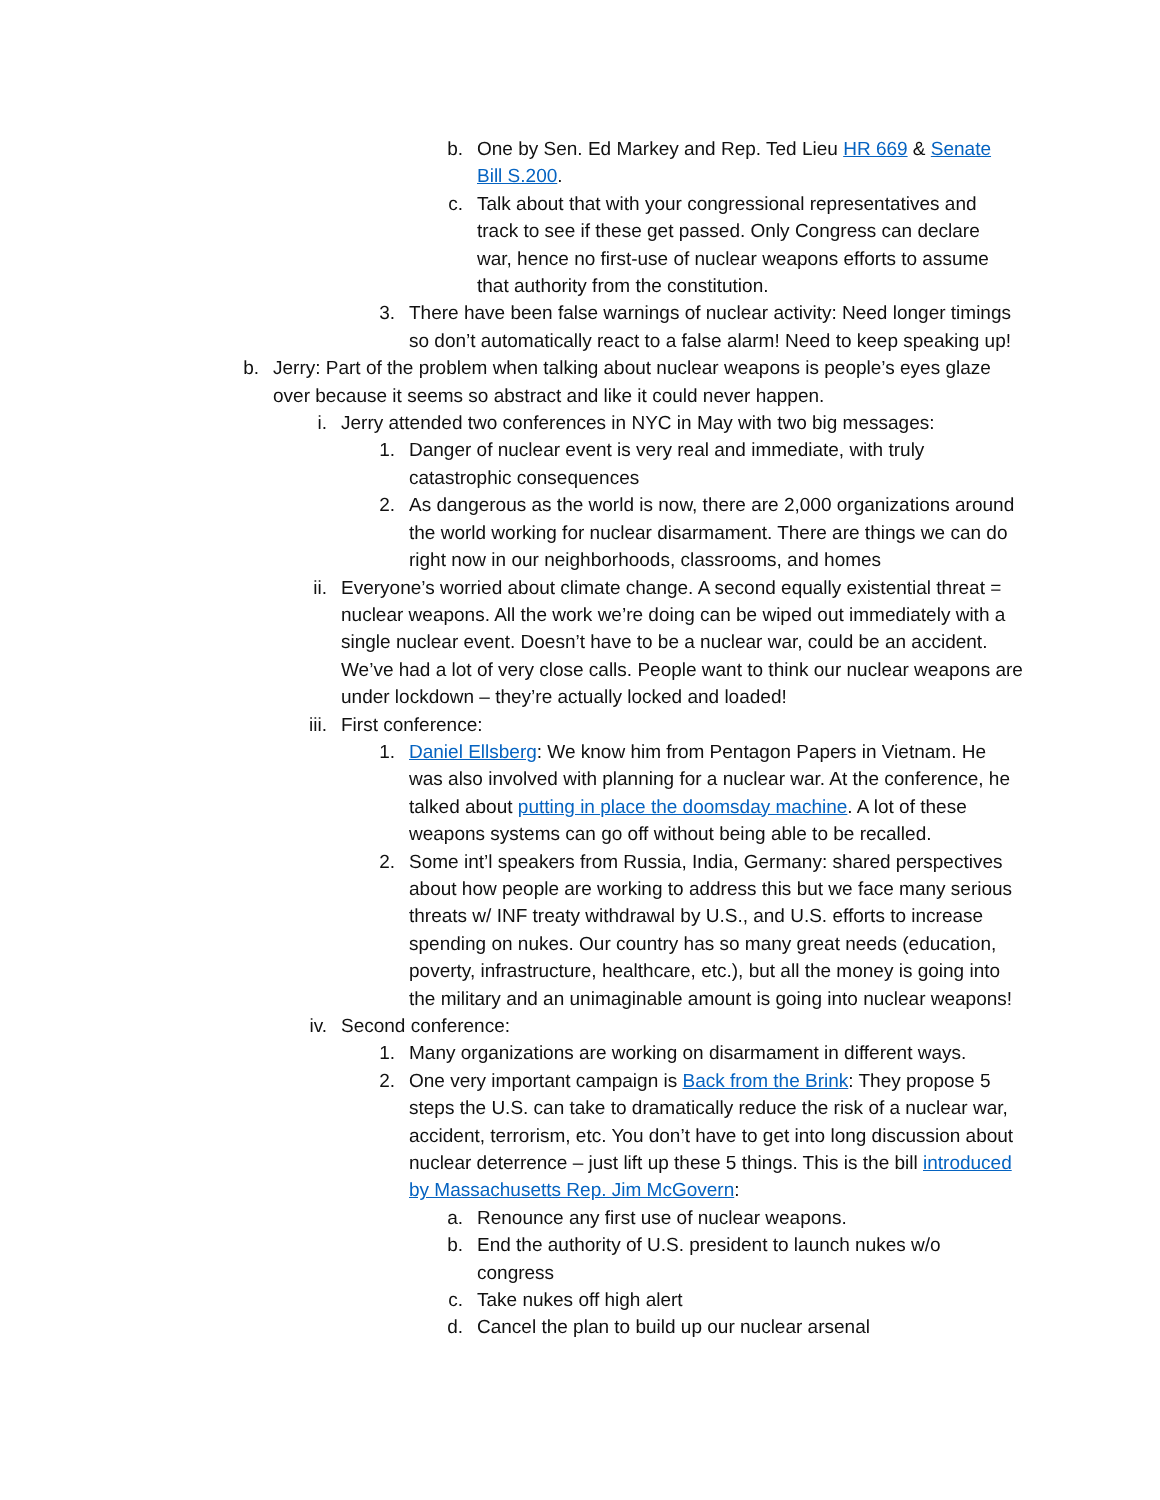b. One by Sen. Ed Markey and Rep. Ted Lieu HR 669 & Senate Bill S.200.
c. Talk about that with your congressional representatives and track to see if these get passed. Only Congress can declare war, hence no first-use of nuclear weapons efforts to assume that authority from the constitution.
3. There have been false warnings of nuclear activity: Need longer timings so don’t automatically react to a false alarm! Need to keep speaking up!
b. Jerry: Part of the problem when talking about nuclear weapons is people’s eyes glaze over because it seems so abstract and like it could never happen.
i. Jerry attended two conferences in NYC in May with two big messages:
1. Danger of nuclear event is very real and immediate, with truly catastrophic consequences
2. As dangerous as the world is now, there are 2,000 organizations around the world working for nuclear disarmament. There are things we can do right now in our neighborhoods, classrooms, and homes
ii. Everyone’s worried about climate change. A second equally existential threat = nuclear weapons. All the work we’re doing can be wiped out immediately with a single nuclear event. Doesn’t have to be a nuclear war, could be an accident. We’ve had a lot of very close calls. People want to think our nuclear weapons are under lockdown – they’re actually locked and loaded!
iii. First conference:
1. Daniel Ellsberg: We know him from Pentagon Papers in Vietnam. He was also involved with planning for a nuclear war. At the conference, he talked about putting in place the doomsday machine. A lot of these weapons systems can go off without being able to be recalled.
2. Some int’l speakers from Russia, India, Germany: shared perspectives about how people are working to address this but we face many serious threats w/ INF treaty withdrawal by U.S., and U.S. efforts to increase spending on nukes. Our country has so many great needs (education, poverty, infrastructure, healthcare, etc.), but all the money is going into the military and an unimaginable amount is going into nuclear weapons!
iv. Second conference:
1. Many organizations are working on disarmament in different ways.
2. One very important campaign is Back from the Brink: They propose 5 steps the U.S. can take to dramatically reduce the risk of a nuclear war, accident, terrorism, etc. You don’t have to get into long discussion about nuclear deterrence – just lift up these 5 things. This is the bill introduced by Massachusetts Rep. Jim McGovern:
a. Renounce any first use of nuclear weapons.
b. End the authority of U.S. president to launch nukes w/o congress
c. Take nukes off high alert
d. Cancel the plan to build up our nuclear arsenal